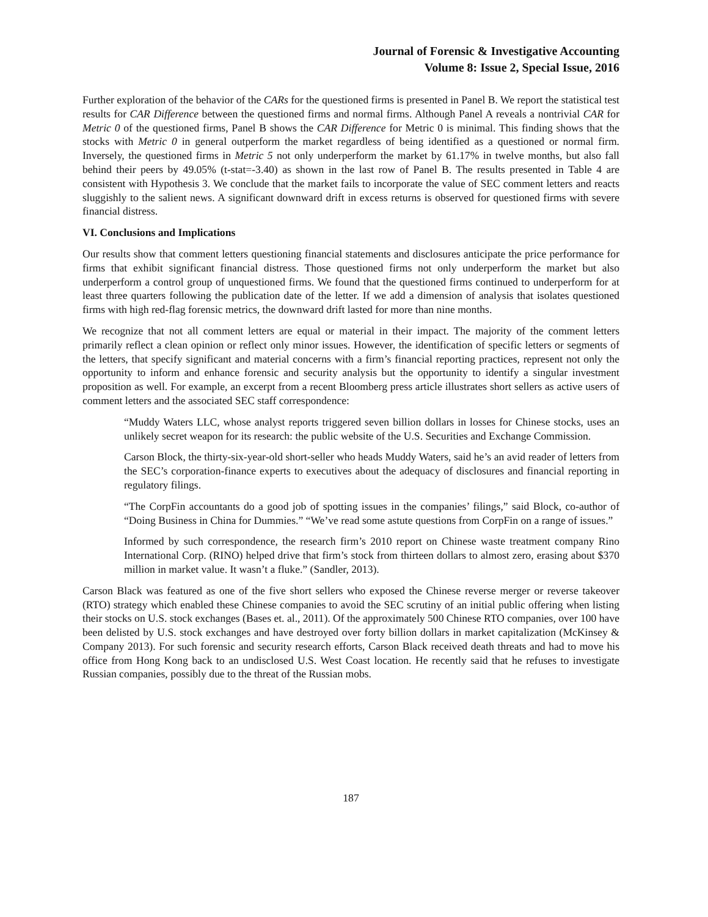Journal of Forensic & Investigative Accounting
Volume 8: Issue 2, Special Issue, 2016
Further exploration of the behavior of the CARs for the questioned firms is presented in Panel B. We report the statistical test results for CAR Difference between the questioned firms and normal firms. Although Panel A reveals a nontrivial CAR for Metric 0 of the questioned firms, Panel B shows the CAR Difference for Metric 0 is minimal. This finding shows that the stocks with Metric 0 in general outperform the market regardless of being identified as a questioned or normal firm. Inversely, the questioned firms in Metric 5 not only underperform the market by 61.17% in twelve months, but also fall behind their peers by 49.05% (t-stat=-3.40) as shown in the last row of Panel B. The results presented in Table 4 are consistent with Hypothesis 3. We conclude that the market fails to incorporate the value of SEC comment letters and reacts sluggishly to the salient news. A significant downward drift in excess returns is observed for questioned firms with severe financial distress.
VI. Conclusions and Implications
Our results show that comment letters questioning financial statements and disclosures anticipate the price performance for firms that exhibit significant financial distress. Those questioned firms not only underperform the market but also underperform a control group of unquestioned firms. We found that the questioned firms continued to underperform for at least three quarters following the publication date of the letter. If we add a dimension of analysis that isolates questioned firms with high red-flag forensic metrics, the downward drift lasted for more than nine months.
We recognize that not all comment letters are equal or material in their impact. The majority of the comment letters primarily reflect a clean opinion or reflect only minor issues. However, the identification of specific letters or segments of the letters, that specify significant and material concerns with a firm’s financial reporting practices, represent not only the opportunity to inform and enhance forensic and security analysis but the opportunity to identify a singular investment proposition as well. For example, an excerpt from a recent Bloomberg press article illustrates short sellers as active users of comment letters and the associated SEC staff correspondence:
“Muddy Waters LLC, whose analyst reports triggered seven billion dollars in losses for Chinese stocks, uses an unlikely secret weapon for its research: the public website of the U.S. Securities and Exchange Commission.
Carson Block, the thirty-six-year-old short-seller who heads Muddy Waters, said he’s an avid reader of letters from the SEC’s corporation-finance experts to executives about the adequacy of disclosures and financial reporting in regulatory filings.
“The CorpFin accountants do a good job of spotting issues in the companies’ filings,” said Block, co-author of “Doing Business in China for Dummies.” “We’ve read some astute questions from CorpFin on a range of issues.”
Informed by such correspondence, the research firm’s 2010 report on Chinese waste treatment company Rino International Corp. (RINO) helped drive that firm’s stock from thirteen dollars to almost zero, erasing about $370 million in market value. It wasn’t a fluke.” (Sandler, 2013).
Carson Black was featured as one of the five short sellers who exposed the Chinese reverse merger or reverse takeover (RTO) strategy which enabled these Chinese companies to avoid the SEC scrutiny of an initial public offering when listing their stocks on U.S. stock exchanges (Bases et. al., 2011). Of the approximately 500 Chinese RTO companies, over 100 have been delisted by U.S. stock exchanges and have destroyed over forty billion dollars in market capitalization (McKinsey & Company 2013). For such forensic and security research efforts, Carson Black received death threats and had to move his office from Hong Kong back to an undisclosed U.S. West Coast location. He recently said that he refuses to investigate Russian companies, possibly due to the threat of the Russian mobs.
187